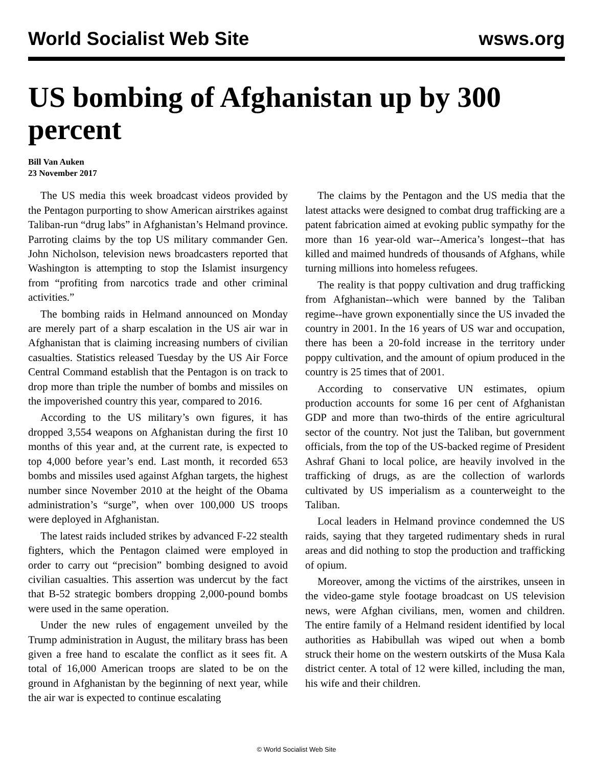World Socialist Web Site wsws.org
US bombing of Afghanistan up by 300 percent
Bill Van Auken
23 November 2017
The US media this week broadcast videos provided by the Pentagon purporting to show American airstrikes against Taliban-run “drug labs” in Afghanistan’s Helmand province. Parroting claims by the top US military commander Gen. John Nicholson, television news broadcasters reported that Washington is attempting to stop the Islamist insurgency from “profiting from narcotics trade and other criminal activities.”
The bombing raids in Helmand announced on Monday are merely part of a sharp escalation in the US air war in Afghanistan that is claiming increasing numbers of civilian casualties. Statistics released Tuesday by the US Air Force Central Command establish that the Pentagon is on track to drop more than triple the number of bombs and missiles on the impoverished country this year, compared to 2016.
According to the US military’s own figures, it has dropped 3,554 weapons on Afghanistan during the first 10 months of this year and, at the current rate, is expected to top 4,000 before year’s end. Last month, it recorded 653 bombs and missiles used against Afghan targets, the highest number since November 2010 at the height of the Obama administration’s “surge”, when over 100,000 US troops were deployed in Afghanistan.
The latest raids included strikes by advanced F-22 stealth fighters, which the Pentagon claimed were employed in order to carry out “precision” bombing designed to avoid civilian casualties. This assertion was undercut by the fact that B-52 strategic bombers dropping 2,000-pound bombs were used in the same operation.
Under the new rules of engagement unveiled by the Trump administration in August, the military brass has been given a free hand to escalate the conflict as it sees fit. A total of 16,000 American troops are slated to be on the ground in Afghanistan by the beginning of next year, while the air war is expected to continue escalating
The claims by the Pentagon and the US media that the latest attacks were designed to combat drug trafficking are a patent fabrication aimed at evoking public sympathy for the more than 16 year-old war--America’s longest--that has killed and maimed hundreds of thousands of Afghans, while turning millions into homeless refugees.
The reality is that poppy cultivation and drug trafficking from Afghanistan--which were banned by the Taliban regime--have grown exponentially since the US invaded the country in 2001. In the 16 years of US war and occupation, there has been a 20-fold increase in the territory under poppy cultivation, and the amount of opium produced in the country is 25 times that of 2001.
According to conservative UN estimates, opium production accounts for some 16 per cent of Afghanistan GDP and more than two-thirds of the entire agricultural sector of the country. Not just the Taliban, but government officials, from the top of the US-backed regime of President Ashraf Ghani to local police, are heavily involved in the trafficking of drugs, as are the collection of warlords cultivated by US imperialism as a counterweight to the Taliban.
Local leaders in Helmand province condemned the US raids, saying that they targeted rudimentary sheds in rural areas and did nothing to stop the production and trafficking of opium.
Moreover, among the victims of the airstrikes, unseen in the video-game style footage broadcast on US television news, were Afghan civilians, men, women and children. The entire family of a Helmand resident identified by local authorities as Habibullah was wiped out when a bomb struck their home on the western outskirts of the Musa Kala district center. A total of 12 were killed, including the man, his wife and their children.
© World Socialist Web Site